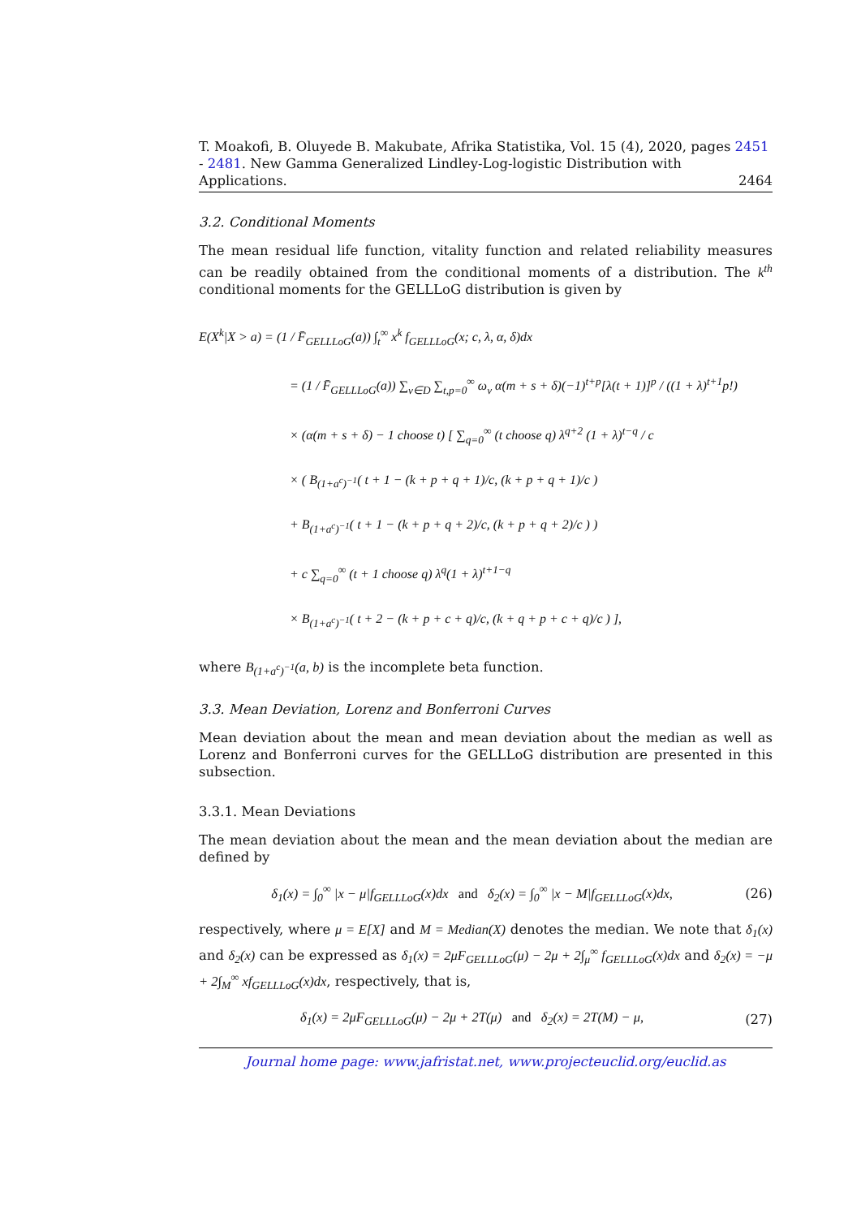T. Moakofi, B. Oluyede B. Makubate, Afrika Statistika, Vol. 15 (4), 2020, pages 2451 - 2481. New Gamma Generalized Lindley-Log-logistic Distribution with Applications. 2464
3.2. Conditional Moments
The mean residual life function, vitality function and related reliability measures can be readily obtained from the conditional moments of a distribution. The k<sup>th</sup> conditional moments for the GELLLoG distribution is given by
E(X<sup>k</sup>|X > a) = (1 / F̄<sub>GELLLoG</sub>(a)) ∫<sub>t</sub><sup>∞</sup> x<sup>k</sup> f<sub>GELLLoG</sub>(x; c, λ, α, δ)dx
= (1 / F̄<sub>GELLLoG</sub>(a)) ∑<sub>ν∈D</sub> ∑<sub>t,p=0</sub><sup>∞</sup> ω<sub>ν</sub> α(m + s + δ)(−1)<sup>t+p</sup>[λ(t + 1)]<sup>p</sup> / ((1 + λ)<sup>t+1</sup>p!)
× (α(m + s + δ) − 1 choose t) [ ∑<sub>q=0</sub><sup>∞</sup> (t choose q) λ<sup>q+2</sup> (1 + λ)<sup>t−q</sup> / c
× ( B<sub>(1+a<sup>c</sup>)<sup>−1</sup></sub>( t + 1 − (k + p + q + 1)/c, (k + p + q + 1)/c )
+ B<sub>(1+a<sup>c</sup>)<sup>−1</sup></sub>( t + 1 − (k + p + q + 2)/c, (k + p + q + 2)/c ) )
+ c ∑<sub>q=0</sub><sup>∞</sup> (t + 1 choose q) λ<sup>q</sup>(1 + λ)<sup>t+1−q</sup>
× B<sub>(1+a<sup>c</sup>)<sup>−1</sup></sub>( t + 2 − (k + p + c + q)/c, (k + q + p + c + q)/c ) ],
where B<sub>(1+a<sup>c</sup>)<sup>−1</sup></sub>(a, b) is the incomplete beta function.
3.3. Mean Deviation, Lorenz and Bonferroni Curves
Mean deviation about the mean and mean deviation about the median as well as Lorenz and Bonferroni curves for the GELLLoG distribution are presented in this subsection.
3.3.1. Mean Deviations
The mean deviation about the mean and the mean deviation about the median are defined by
δ<sub>1</sub>(x) = ∫<sub>0</sub><sup>∞</sup> |x − μ|f<sub>GELLLoG</sub>(x)dx and δ<sub>2</sub>(x) = ∫<sub>0</sub><sup>∞</sup> |x − M|f<sub>GELLLoG</sub>(x)dx, (26)
respectively, where μ = E[X] and M = Median(X) denotes the median. We note that δ<sub>1</sub>(x) and δ<sub>2</sub>(x) can be expressed as δ<sub>1</sub>(x) = 2μF<sub>GELLLoG</sub>(μ) − 2μ + 2∫<sub>μ</sub><sup>∞</sup> f<sub>GELLLoG</sub>(x)dx and δ<sub>2</sub>(x) = −μ + 2∫<sub>M</sub><sup>∞</sup> xf<sub>GELLLoG</sub>(x)dx, respectively, that is,
δ<sub>1</sub>(x) = 2μF<sub>GELLLoG</sub>(μ) − 2μ + 2T(μ) and δ<sub>2</sub>(x) = 2T(M) − μ, (27)
Journal home page: www.jafristat.net, www.projecteuclid.org/euclid.as